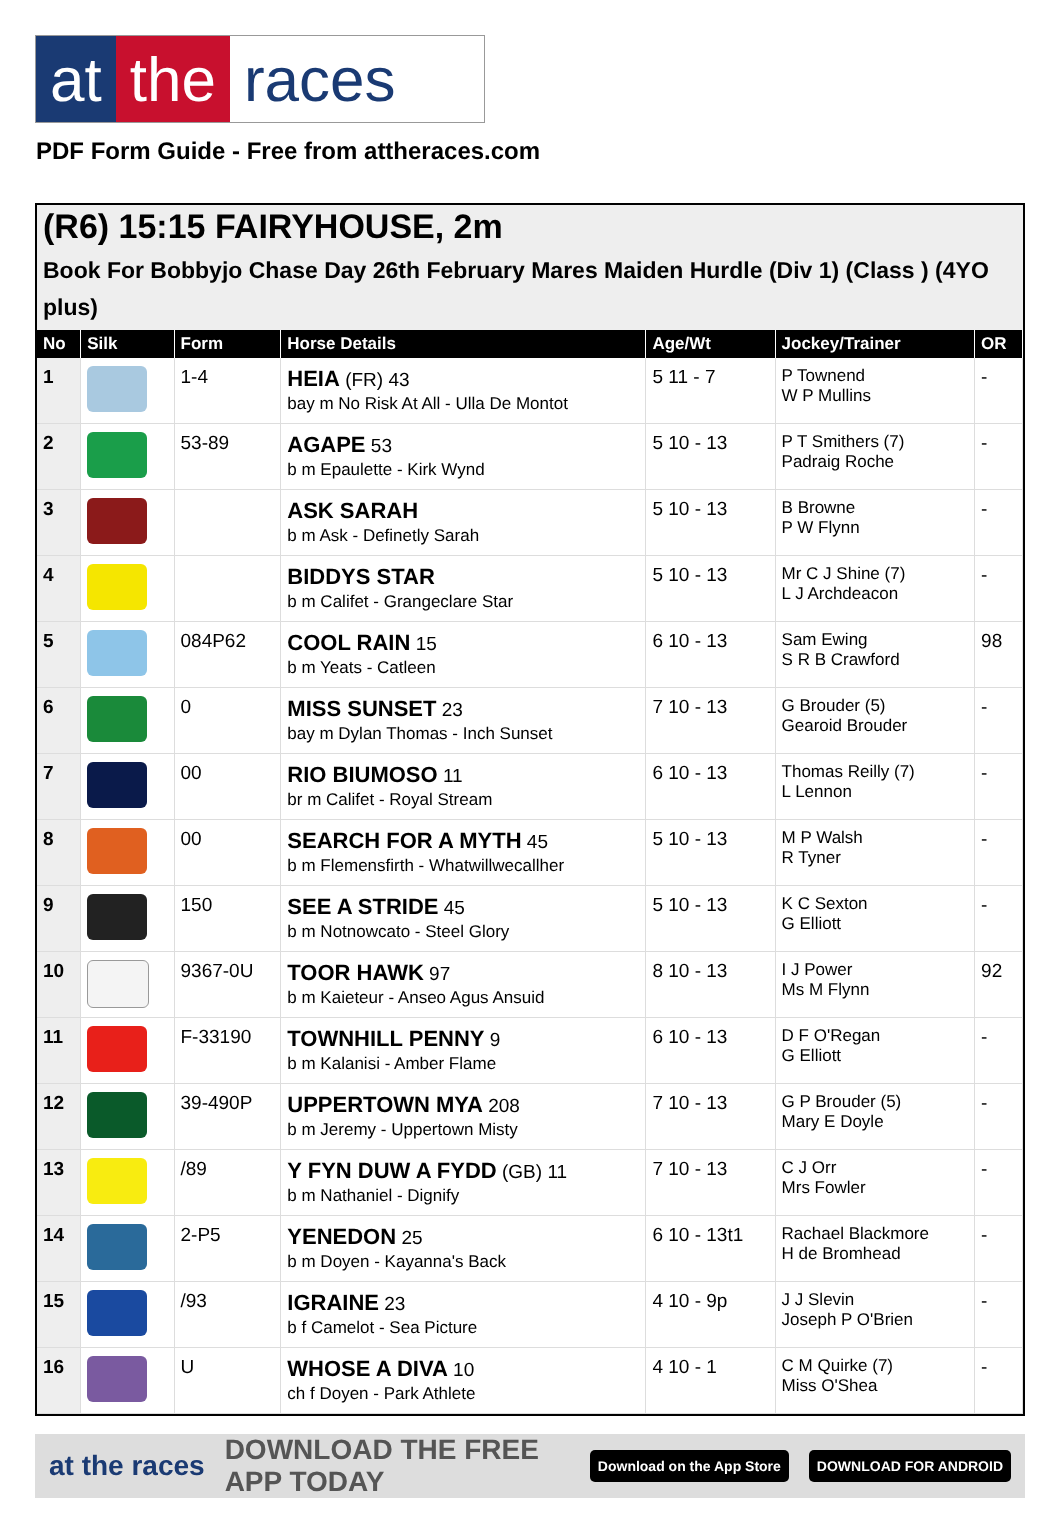at the races
PDF Form Guide - Free from attheraces.com
(R6) 15:15 FAIRYHOUSE, 2m
Book For Bobbyjo Chase Day 26th February Mares Maiden Hurdle (Div 1) (Class ) (4YO plus)
| No | Silk | Form | Horse Details | Age/Wt | Jockey/Trainer | OR |
| --- | --- | --- | --- | --- | --- | --- |
| 1 | | 1-4 | HEIA (FR) 43 bay m No Risk At All - Ulla De Montot | 5 11 - 7 | P Townend W P Mullins | - |
| 2 | | 53-89 | AGAPE 53 b m Epaulette - Kirk Wynd | 5 10 - 13 | P T Smithers (7) Padraig Roche | - |
| 3 | | | ASK SARAH b m Ask - Definetly Sarah | 5 10 - 13 | B Browne P W Flynn | - |
| 4 | | | BIDDYS STAR b m Califet - Grangeclare Star | 5 10 - 13 | Mr C J Shine (7) L J Archdeacon | - |
| 5 | | 084P62 | COOL RAIN 15 b m Yeats - Catleen | 6 10 - 13 | Sam Ewing S R B Crawford | 98 |
| 6 | | 0 | MISS SUNSET 23 bay m Dylan Thomas - Inch Sunset | 7 10 - 13 | G Brouder (5) Gearoid Brouder | - |
| 7 | | 00 | RIO BIUMOSO 11 br m Califet - Royal Stream | 6 10 - 13 | Thomas Reilly (7) L Lennon | - |
| 8 | | 00 | SEARCH FOR A MYTH 45 b m Flemensfirth - Whatwillwecallher | 5 10 - 13 | M P Walsh R Tyner | - |
| 9 | | 150 | SEE A STRIDE 45 b m Notnowcato - Steel Glory | 5 10 - 13 | K C Sexton G Elliott | - |
| 10 | | 9367-0U | TOOR HAWK 97 b m Kaieteur - Anseo Agus Ansuid | 8 10 - 13 | I J Power Ms M Flynn | 92 |
| 11 | | F-33190 | TOWNHILL PENNY 9 b m Kalanisi - Amber Flame | 6 10 - 13 | D F O'Regan G Elliott | - |
| 12 | | 39-490P | UPPERTOWN MYA 208 b m Jeremy - Uppertown Misty | 7 10 - 13 | G P Brouder (5) Mary E Doyle | - |
| 13 | | /89 | Y FYN DUW A FYDD (GB) 11 b m Nathaniel - Dignify | 7 10 - 13 | C J Orr Mrs Fowler | - |
| 14 | | 2-P5 | YENEDON 25 b m Doyen - Kayanna's Back | 6 10 - 13t1 | Rachael Blackmore H de Bromhead | - |
| 15 | | /93 | IGRAINE 23 b f Camelot - Sea Picture | 4 10 - 9p | J J Slevin Joseph P O'Brien | - |
| 16 | | U | WHOSE A DIVA 10 ch f Doyen - Park Athlete | 4 10 - 1 | C M Quirke (7) Miss O'Shea | - |
at the races DOWNLOAD THE FREE APP TODAY Download on the App Store DOWNLOAD FOR ANDROID